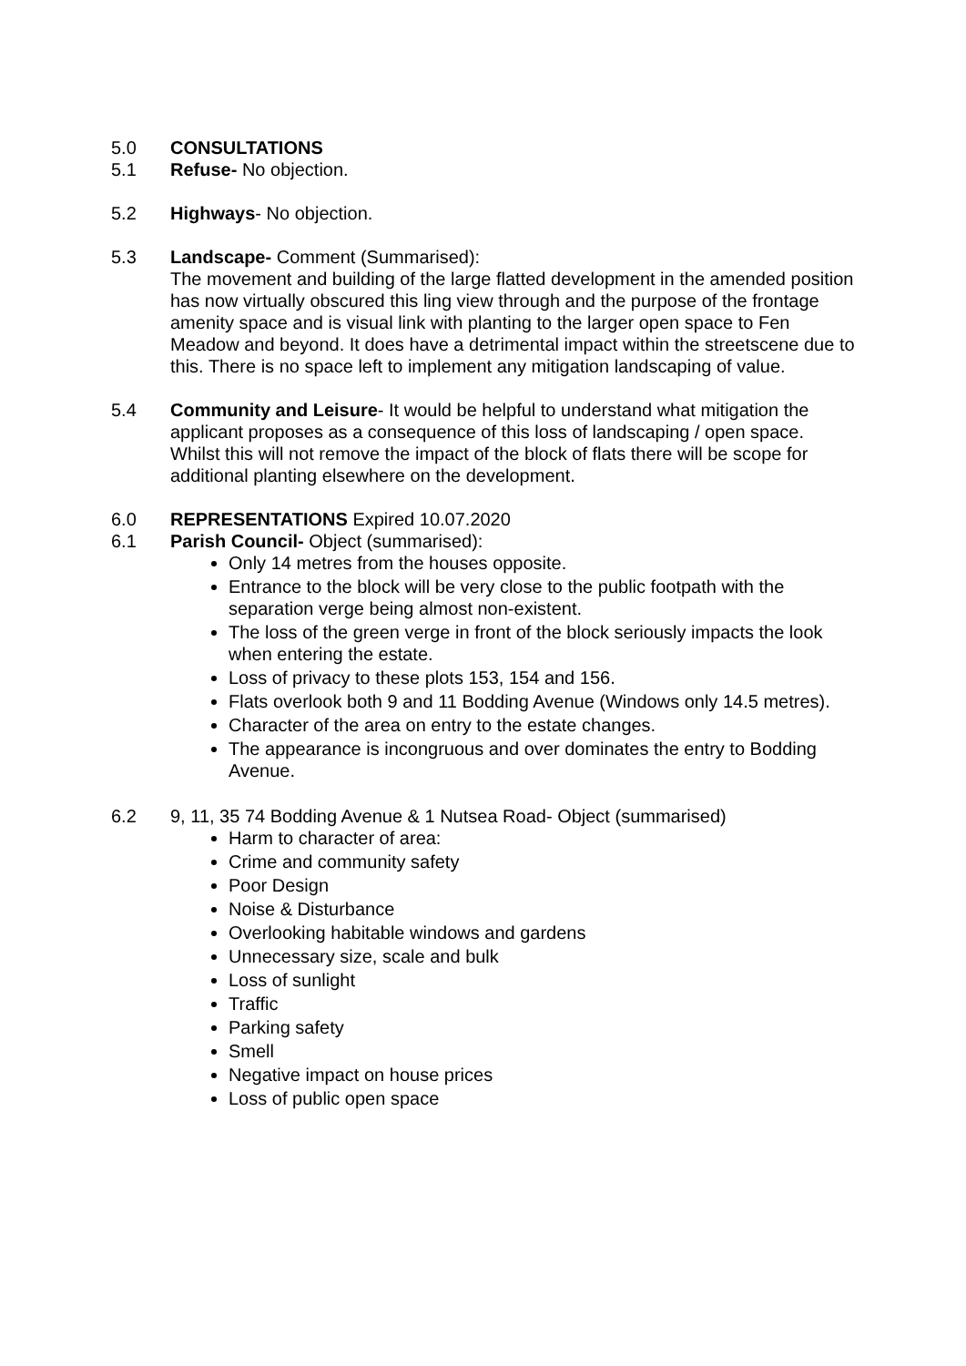5.0 CONSULTATIONS
5.1 Refuse- No objection.
5.2 Highways- No objection.
5.3 Landscape- Comment (Summarised):
The movement and building of the large flatted development in the amended position has now virtually obscured this ling view through and the purpose of the frontage amenity space and is visual link with planting to the larger open space to Fen Meadow and beyond. It does have a detrimental impact within the streetscene due to this. There is no space left to implement any mitigation landscaping of value.
5.4 Community and Leisure- It would be helpful to understand what mitigation the applicant proposes as a consequence of this loss of landscaping / open space. Whilst this will not remove the impact of the block of flats there will be scope for additional planting elsewhere on the development.
6.0 REPRESENTATIONS Expired 10.07.2020
6.1 Parish Council- Object (summarised):
Only 14 metres from the houses opposite.
Entrance to the block will be very close to the public footpath with the separation verge being almost non-existent.
The loss of the green verge in front of the block seriously impacts the look when entering the estate.
Loss of privacy to these plots 153, 154 and 156.
Flats overlook both 9 and 11 Bodding Avenue (Windows only 14.5 metres).
Character of the area on entry to the estate changes.
The appearance is incongruous and over dominates the entry to Bodding Avenue.
6.2 9, 11, 35 74 Bodding Avenue & 1 Nutsea Road- Object (summarised)
Harm to character of area:
Crime and community safety
Poor Design
Noise & Disturbance
Overlooking habitable windows and gardens
Unnecessary size, scale and bulk
Loss of sunlight
Traffic
Parking safety
Smell
Negative impact on house prices
Loss of public open space